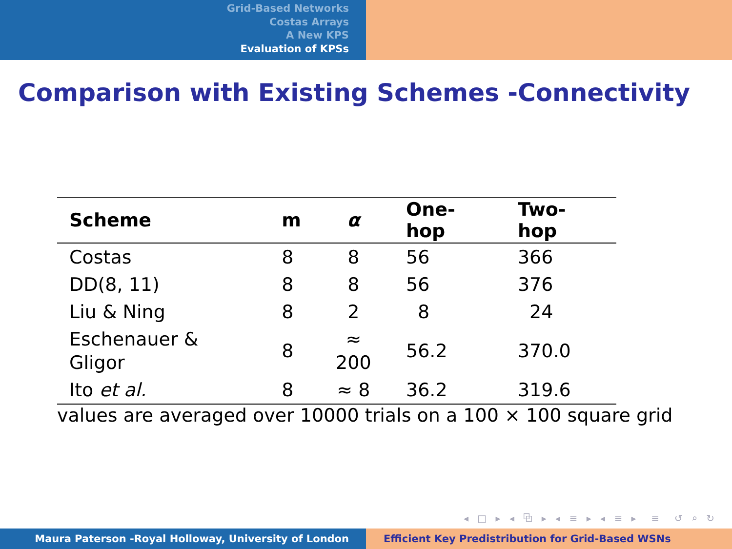Grid-Based Networks
Costas Arrays
A New KPS
Evaluation of KPSs
Comparison with Existing Schemes -Connectivity
| Scheme | m | α | One-hop | Two-hop |
| --- | --- | --- | --- | --- |
| Costas | 8 | 8 | 56 | 366 |
| DD(8, 11) | 8 | 8 | 56 | 376 |
| Liu & Ning | 8 | 2 | 8 | 24 |
| Eschenauer & Gligor | 8 | ≈ 200 | 56.2 | 370.0 |
| Ito et al. | 8 | ≈ 8 | 36.2 | 319.6 |
values are averaged over 10000 trials on a 100 × 100 square grid
◂ □ ▸ ◂ ⧉ ▸ ◂ ≡ ▸ ◂ ≡ ▸ ≡ ↺ ⌕ ↻
Maura Paterson -Royal Holloway, University of London Efficient Key Predistribution for Grid-Based WSNs